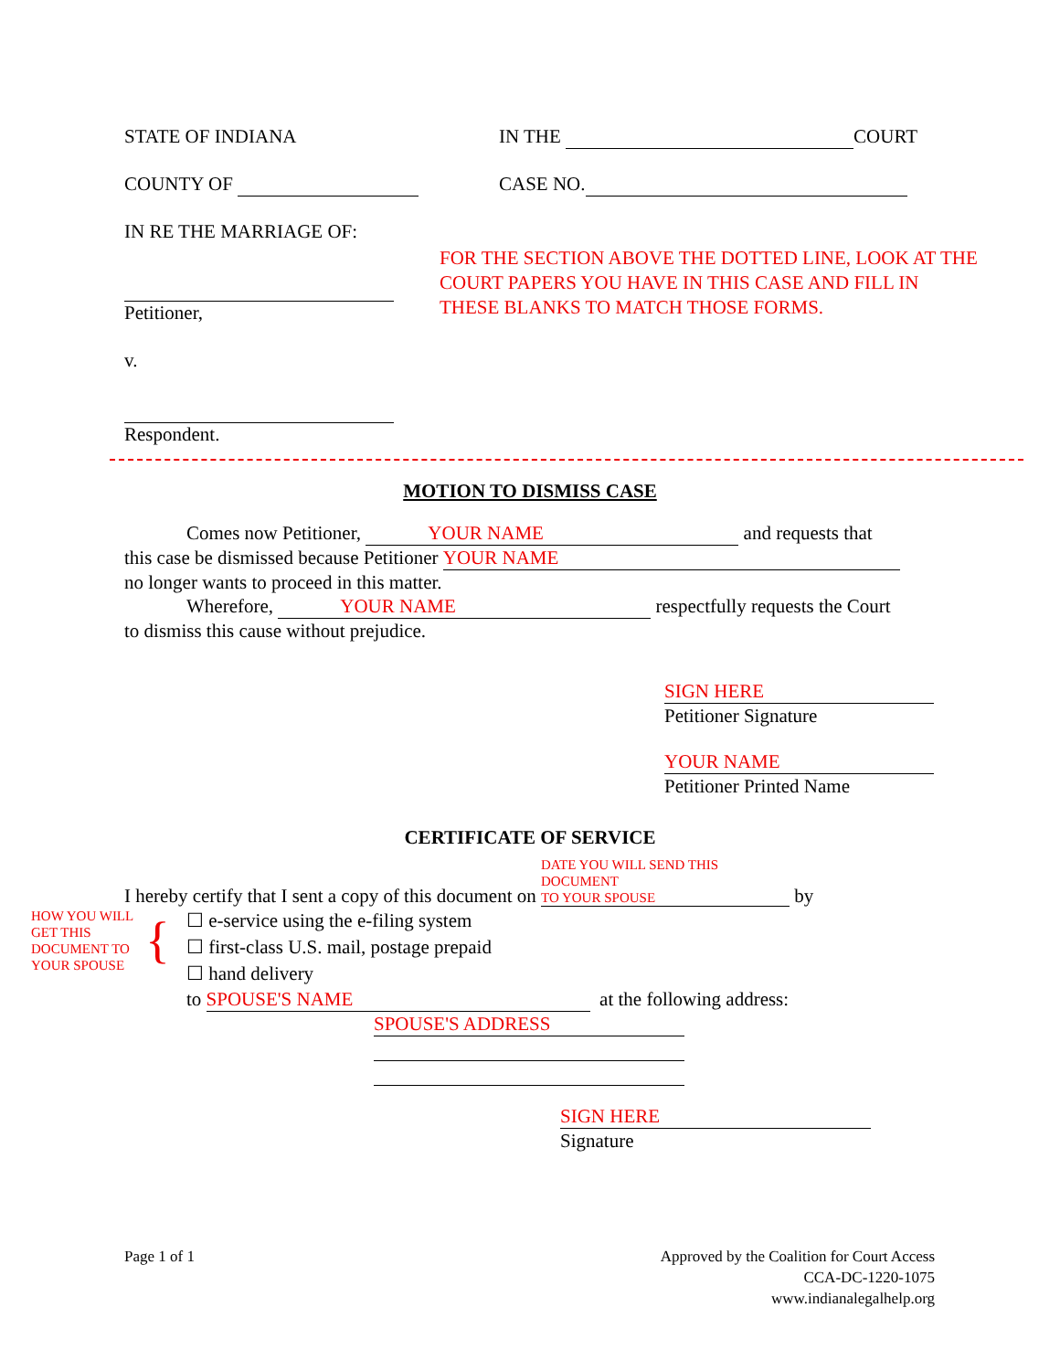STATE OF INDIANA IN THE COURT
COUNTY OF CASE NO.
IN RE THE MARRIAGE OF:
Petitioner,
v.
Respondent.
FOR THE SECTION ABOVE THE DOTTED LINE, LOOK AT THE
COURT PAPERS YOU HAVE IN THIS CASE AND FILL IN
THESE BLANKS TO MATCH THOSE FORMS.
MOTION TO DISMISS CASE
Comes now Petitioner, YOUR NAME and requests that
this case be dismissed because Petitioner YOUR NAME
no longer wants to proceed in this matter.
Wherefore, YOUR NAME respectfully requests the Court
to dismiss this cause without prejudice.
SIGN HERE
Petitioner Signature
YOUR NAME
Petitioner Printed Name
CERTIFICATE OF SERVICE
I hereby certify that I sent a copy of this document on DATE YOU WILL SEND THIS DOCUMENT
TO YOUR SPOUSE by
HOW YOU WILL
GET THIS
DOCUMENT TO
YOUR SPOUSE
{
☐ e-service using the e-filing system
☐ first-class U.S. mail, postage prepaid
☐ hand delivery
to SPOUSE'S NAME at the following address:
SPOUSE'S ADDRESS
SIGN HERE
Signature
Page 1 of 1 Approved by the Coalition for Court Access
CCA-DC-1220-1075
www.indianalegalhelp.org